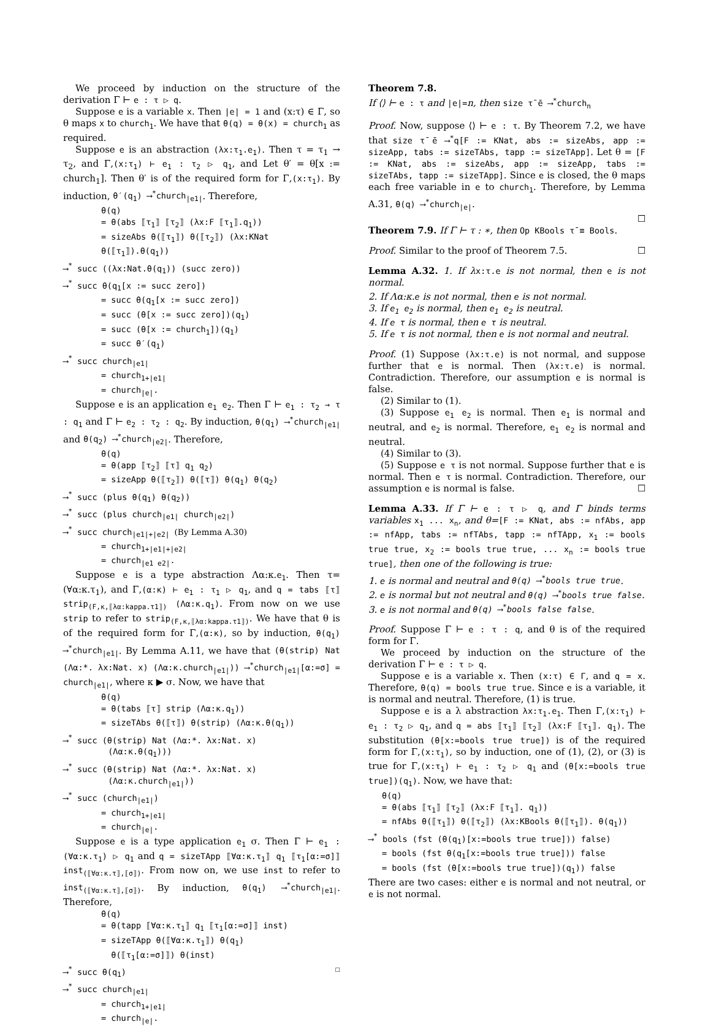We proceed by induction on the structure of the derivation Γ ⊢ e : τ ▷ q.
Suppose e is a variable x. Then |e| = 1 and (x:τ) ∈ Γ, so θ maps x to church<sub>1</sub>. We have that θ(q) = θ(x) = church<sub>1</sub> as required.
Suppose e is an abstraction (λx:τ<sub>1</sub>.e<sub>1</sub>). Then τ = τ<sub>1</sub> → τ<sub>2</sub>, and Γ,(x:τ<sub>1</sub>) ⊢ e<sub>1</sub> : τ<sub>2</sub> ▷ q<sub>1</sub>, and Let θ′ = θ[x := church<sub>1</sub>]. Then θ′ is of the required form for Γ,(x:τ<sub>1</sub>). By induction, θ′(q<sub>1</sub>) ⟶<sup>*</sup>church<sub>|e1|</sub>. Therefore,
θ(q)
= θ(abs ⟦τ<sub>1</sub>⟧ ⟦τ<sub>2</sub>⟧ (λx:F ⟦τ<sub>1</sub>⟧.q<sub>1</sub>))
= sizeAbs θ(⟦τ<sub>1</sub>⟧) θ(⟦τ<sub>2</sub>⟧) (λx:KNat θ(⟦τ<sub>1</sub>⟧).θ(q<sub>1</sub>))
⟶<sup>*</sup> succ ((λx:Nat.θ(q<sub>1</sub>)) (succ zero))
⟶<sup>*</sup> succ θ(q<sub>1</sub>[x := succ zero])
= succ θ(q<sub>1</sub>[x := succ zero])
= succ (θ[x := succ zero])(q<sub>1</sub>)
= succ (θ[x := church<sub>1</sub>])(q<sub>1</sub>)
= succ θ′(q<sub>1</sub>)
⟶<sup>*</sup> succ church<sub>|e1|</sub>
= church<sub>1+|e1|</sub>
= church<sub>|e|</sub>.
Suppose e is an application e<sub>1</sub> e<sub>2</sub>. Then Γ ⊢ e<sub>1</sub> : τ<sub>2</sub> → τ : q<sub>1</sub> and Γ ⊢ e<sub>2</sub> : τ<sub>2</sub> : q<sub>2</sub>. By induction, θ(q<sub>1</sub>) ⟶<sup>*</sup>church<sub>|e1|</sub> and θ(q<sub>2</sub>) ⟶<sup>*</sup>church<sub>|e2|</sub>. Therefore,
θ(q)
= θ(app ⟦τ<sub>2</sub>⟧ ⟦τ⟧ q<sub>1</sub> q<sub>2</sub>)
= sizeApp θ(⟦τ<sub>2</sub>⟧) θ(⟦τ⟧) θ(q<sub>1</sub>) θ(q<sub>2</sub>)
⟶<sup>*</sup> succ (plus θ(q<sub>1</sub>) θ(q<sub>2</sub>))
⟶<sup>*</sup> succ (plus church<sub>|e1|</sub> church<sub>|e2|</sub>)
⟶<sup>*</sup> succ church<sub>|e1|+|e2|</sub> (By Lemma A.30)
= church<sub>1+|e1|+|e2|</sub>
= church<sub>|e1 e2|</sub>.
Suppose e is a type abstraction Λα:κ.e<sub>1</sub>. Then τ= (∀α:κ.τ<sub>1</sub>), and Γ,(α:κ) ⊢ e<sub>1</sub> : τ<sub>1</sub> ▷ q<sub>1</sub>, and q = tabs ⟦τ⟧ strip<sub>(F,κ,⟦λα:kappa.τ1⟧)</sub> (Λα:κ.q<sub>1</sub>). From now on we use strip to refer to strip<sub>(F,κ,⟦λα:kappa.τ1⟧)</sub>. We have that θ is of the required form for Γ,(α:κ), so by induction, θ(q<sub>1</sub>) ⟶<sup>*</sup>church<sub>|e1|</sub>. By Lemma A.11, we have that (θ(strip) Nat (Λα:*. λx:Nat. x) (Λα:κ.church<sub>|e1|</sub>)) ⟶<sup>*</sup>church<sub>|e1|</sub>[α:=σ] = church<sub>|e1|</sub>, where κ ▶ σ. Now, we have that
θ(q)
= θ(tabs ⟦τ⟧ strip (Λα:κ.q<sub>1</sub>))
= sizeTAbs θ(⟦τ⟧) θ(strip) (Λα:κ.θ(q<sub>1</sub>))
⟶<sup>*</sup> succ (θ(strip) Nat (Λα:*. λx:Nat. x)
(Λα:κ.θ(q<sub>1</sub>)))
⟶<sup>*</sup> succ (θ(strip) Nat (Λα:*. λx:Nat. x)
(Λα:κ.church<sub>|e1|</sub>))
⟶<sup>*</sup> succ (church<sub>|e1|</sub>)
= church<sub>1+|e1|</sub>
= church<sub>|e|</sub>.
Suppose e is a type application e<sub>1</sub> σ. Then Γ ⊢ e<sub>1</sub> : (∀α:κ.τ<sub>1</sub>) ▷ q<sub>1</sub> and q = sizeTApp ⟦∀α:κ.τ<sub>1</sub>⟧ q<sub>1</sub> ⟦τ<sub>1</sub>[α:=σ]⟧ inst<sub>(⟦∀α:κ.τ⟧,⟦σ⟧)</sub>. From now on, we use inst to refer to inst<sub>(⟦∀α:κ.τ⟧,⟦σ⟧)</sub>. By induction, θ(q<sub>1</sub>) ⟶<sup>*</sup>church<sub>|e1|</sub>. Therefore,
θ(q)
= θ(tapp ⟦∀α:κ.τ<sub>1</sub>⟧ q<sub>1</sub> ⟦τ<sub>1</sub>[α:=σ]⟧ inst)
= sizeTApp θ(⟦∀α:κ.τ<sub>1</sub>⟧) θ(q<sub>1</sub>)
θ(⟦τ<sub>1</sub>[α:=σ]⟧) θ(inst)
⟶<sup>*</sup> succ θ(q<sub>1</sub>) ☐
⟶<sup>*</sup> succ church<sub>|e1|</sub>
= church<sub>1+|e1|</sub>
= church<sub>|e|</sub>.
Theorem 7.8.
If ⟨⟩ ⊢ e : τ and |e|=n, then size τ̄ ē ⟶<sup>*</sup>church<sub>n</sub>
Proof. Now, suppose ⟨⟩ ⊢ e : τ. By Theorem 7.2, we have that size τ̄ ē ⟶<sup>*</sup>q[F := KNat, abs := sizeAbs, app := sizeApp, tabs := sizeTAbs, tapp := sizeTApp]. Let θ = [F := KNat, abs := sizeAbs, app := sizeApp, tabs := sizeTAbs, tapp := sizeTApp]. Since e is closed, the θ maps each free variable in e to church<sub>1</sub>. Therefore, by Lemma A.31, θ(q) ⟶<sup>*</sup>church<sub>|e|</sub>.
☐
Theorem 7.9. If Γ ⊢ τ : ∗, then Op KBools τ̄ ≡ Bools.
Proof. Similar to the proof of Theorem 7.5. ☐
Lemma A.32. 1. If λ x:τ.e is not normal, then e is not normal.
2. If Λα:κ.e is not normal, then e is not normal.
3. If e<sub>1</sub> e<sub>2</sub> is normal, then e<sub>1</sub> e<sub>2</sub> is neutral.
4. If e τ is normal, then e τ is neutral.
5. If e τ is not normal, then e is not normal and neutral.
Proof. (1) Suppose (λx:τ.e) is not normal, and suppose further that e is normal. Then (λx:τ.e) is normal. Contradiction. Therefore, our assumption e is normal is false.
(2) Similar to (1).
(3) Suppose e<sub>1</sub> e<sub>2</sub> is normal. Then e<sub>1</sub> is normal and neutral, and e<sub>2</sub> is normal. Therefore, e<sub>1</sub> e<sub>2</sub> is normal and neutral.
(4) Similar to (3).
(5) Suppose e τ is not normal. Suppose further that e is normal. Then e τ is normal. Contradiction. Therefore, our assumption e is normal is false. ☐
Lemma A.33. If Γ ⊢ e : τ ▷ q, and Γ binds terms variables x<sub>1</sub> ... x<sub>n</sub>, and θ=[F := KNat, abs := nfAbs, app := nfApp, tabs := nfTAbs, tapp := nfTApp, x<sub>1</sub> := bools true true, x<sub>2</sub> := bools true true, ... x<sub>n</sub> := bools true true], then one of the following is true:
1. e is normal and neutral and θ(q) ⟶<sup>*</sup>bools true true.
2. e is normal but not neutral and θ(q) ⟶<sup>*</sup>bools true false.
3. e is not normal and θ(q) ⟶<sup>*</sup>bools false false.
Proof. Suppose Γ ⊢ e : τ : q, and θ is of the required form for Γ.
We proceed by induction on the structure of the derivation Γ ⊢ e : τ ▷ q.
Suppose e is a variable x. Then (x:τ) ∈ Γ, and q = x. Therefore, θ(q) = bools true true. Since e is a variable, it is normal and neutral. Therefore, (1) is true.
Suppose e is a λ abstraction λx:τ<sub>1</sub>.e<sub>1</sub>. Then Γ,(x:τ<sub>1</sub>) ⊢ e<sub>1</sub> : τ<sub>2</sub> ▷ q<sub>1</sub>, and q = abs ⟦τ<sub>1</sub>⟧ ⟦τ<sub>2</sub>⟧ (λx:F ⟦τ<sub>1</sub>⟧. q<sub>1</sub>). The substitution (θ[x:=bools true true]) is of the required form for Γ,(x:τ<sub>1</sub>), so by induction, one of (1), (2), or (3) is true for Γ,(x:τ<sub>1</sub>) ⊢ e<sub>1</sub> : τ<sub>2</sub> ▷ q<sub>1</sub> and (θ[x:=bools true true])(q<sub>1</sub>). Now, we have that:
θ(q)
= θ(abs ⟦τ<sub>1</sub>⟧ ⟦τ<sub>2</sub>⟧ (λx:F ⟦τ<sub>1</sub>⟧. q<sub>1</sub>))
= nfAbs θ(⟦τ<sub>1</sub>⟧) θ(⟦τ<sub>2</sub>⟧) (λx:KBools θ(⟦τ<sub>1</sub>⟧). θ(q<sub>1</sub>))
⟶<sup>*</sup> bools (fst (θ(q<sub>1</sub>)[x:=bools true true])) false)
= bools (fst θ(q<sub>1</sub>[x:=bools true true])) false
= bools (fst (θ[x:=bools true true])(q<sub>1</sub>)) false
There are two cases: either e is normal and not neutral, or e is not normal.